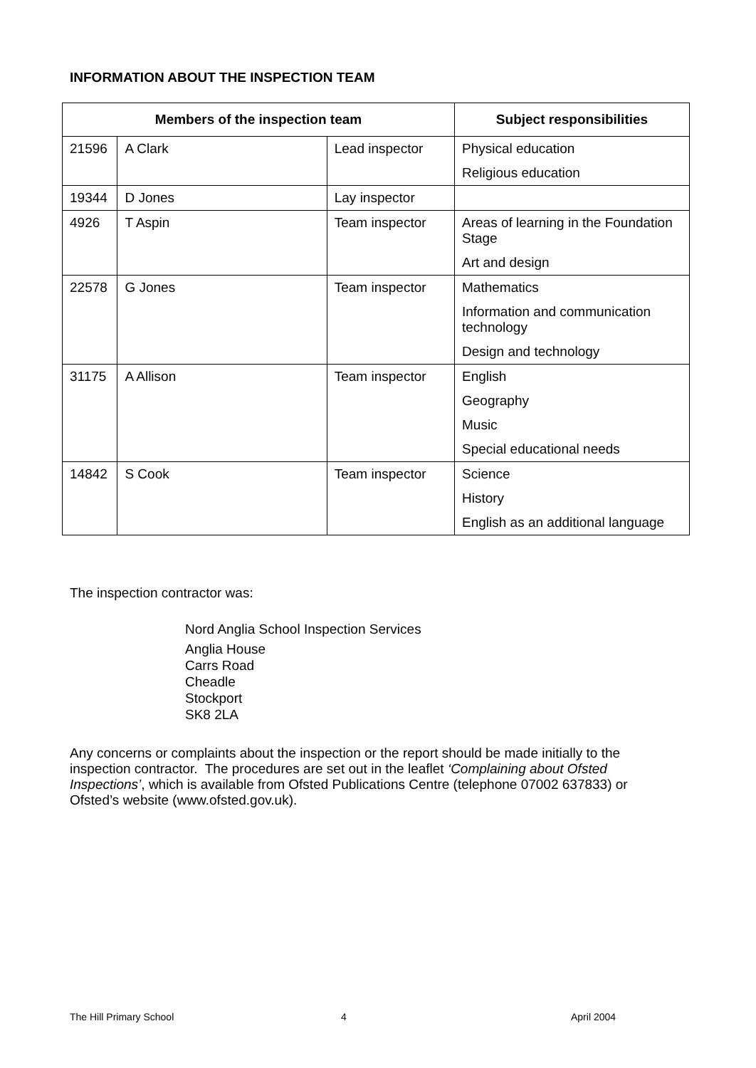INFORMATION ABOUT THE INSPECTION TEAM
| Members of the inspection team | | | Subject responsibilities |
| --- | --- | --- | --- |
| 21596 | A Clark | Lead inspector | Physical education Religious education |
| 19344 | D Jones | Lay inspector | |
| 4926 | T Aspin | Team inspector | Areas of learning in the Foundation Stage Art and design |
| 22578 | G Jones | Team inspector | Mathematics Information and communication technology Design and technology |
| 31175 | A Allison | Team inspector | English Geography Music Special educational needs |
| 14842 | S Cook | Team inspector | Science History English as an additional language |
The inspection contractor was:
Nord Anglia School Inspection Services
Anglia House
Carrs Road
Cheadle
Stockport
SK8 2LA
Any concerns or complaints about the inspection or the report should be made initially to the inspection contractor. The procedures are set out in the leaflet ‘Complaining about Ofsted Inspections’, which is available from Ofsted Publications Centre (telephone 07002 637833) or Ofsted’s website (www.ofsted.gov.uk).
The Hill Primary School 4 April 2004